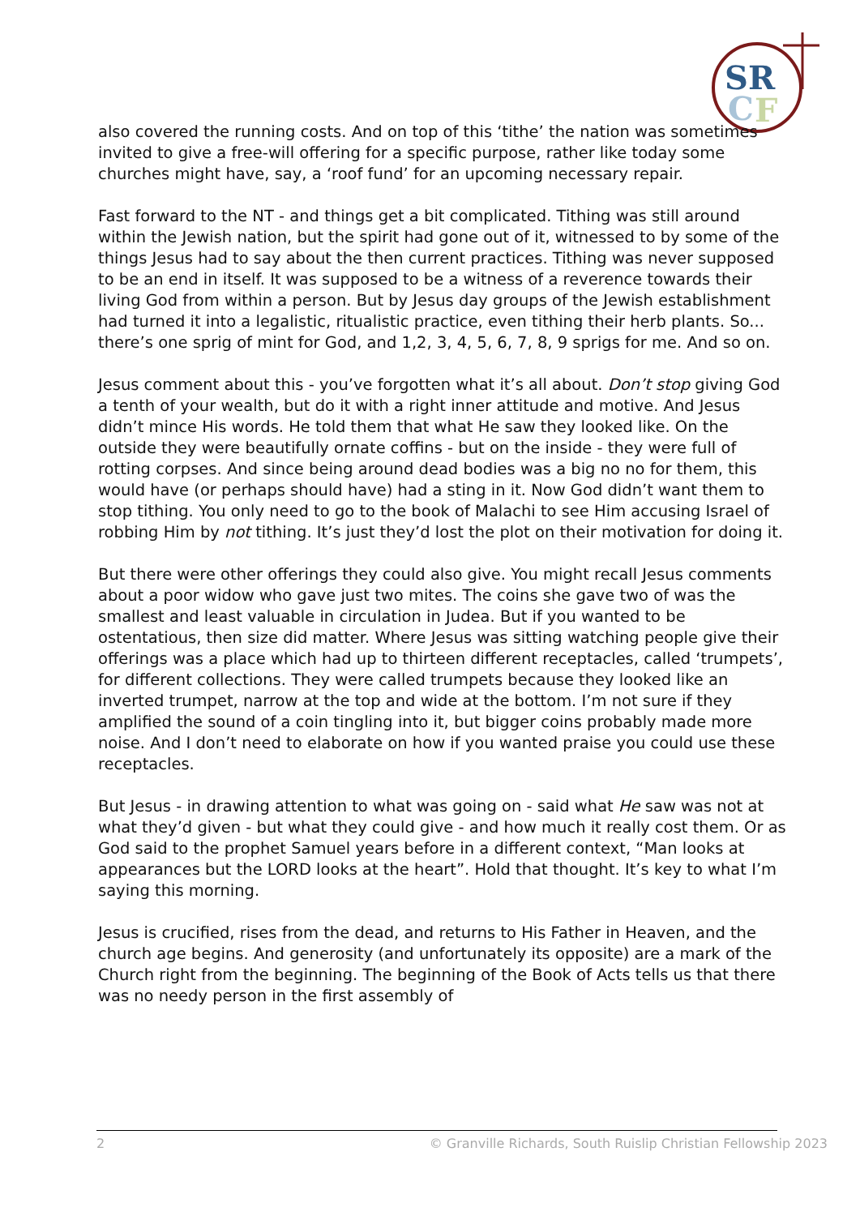SR
C
F
also covered the running costs. And on top of this ‘tithe’ the nation was sometimes invited to give a free-will offering for a specific purpose, rather like today some churches might have, say, a ‘roof fund’ for an upcoming necessary repair.
Fast forward to the NT - and things get a bit complicated. Tithing was still around within the Jewish nation, but the spirit had gone out of it, witnessed to by some of the things Jesus had to say about the then current practices. Tithing was never supposed to be an end in itself. It was supposed to be a witness of a reverence towards their living God from within a person. But by Jesus day groups of the Jewish establishment had turned it into a legalistic, ritualistic practice, even tithing their herb plants. So... there’s one sprig of mint for God, and 1,2, 3, 4, 5, 6, 7, 8, 9 sprigs for me. And so on.
Jesus comment about this - you’ve forgotten what it’s all about. Don’t stop giving God a tenth of your wealth, but do it with a right inner attitude and motive. And Jesus didn’t mince His words. He told them that what He saw they looked like. On the outside they were beautifully ornate coffins - but on the inside - they were full of rotting corpses. And since being around dead bodies was a big no no for them, this would have (or perhaps should have) had a sting in it. Now God didn’t want them to stop tithing. You only need to go to the book of Malachi to see Him accusing Israel of robbing Him by not tithing. It’s just they’d lost the plot on their motivation for doing it.
But there were other offerings they could also give. You might recall Jesus comments about a poor widow who gave just two mites. The coins she gave two of was the smallest and least valuable in circulation in Judea. But if you wanted to be ostentatious, then size did matter. Where Jesus was sitting watching people give their offerings was a place which had up to thirteen different receptacles, called ‘trumpets’, for different collections. They were called trumpets because they looked like an inverted trumpet, narrow at the top and wide at the bottom. I’m not sure if they amplified the sound of a coin tingling into it, but bigger coins probably made more noise. And I don’t need to elaborate on how if you wanted praise you could use these receptacles.
But Jesus - in drawing attention to what was going on - said what He saw was not at what they’d given - but what they could give - and how much it really cost them. Or as God said to the prophet Samuel years before in a different context, “Man looks at appearances but the LORD looks at the heart”. Hold that thought. It’s key to what I’m saying this morning.
Jesus is crucified, rises from the dead, and returns to His Father in Heaven, and the church age begins. And generosity (and unfortunately its opposite) are a mark of the Church right from the beginning. The beginning of the Book of Acts tells us that there was no needy person in the first assembly of
2 © Granville Richards, South Ruislip Christian Fellowship 2023